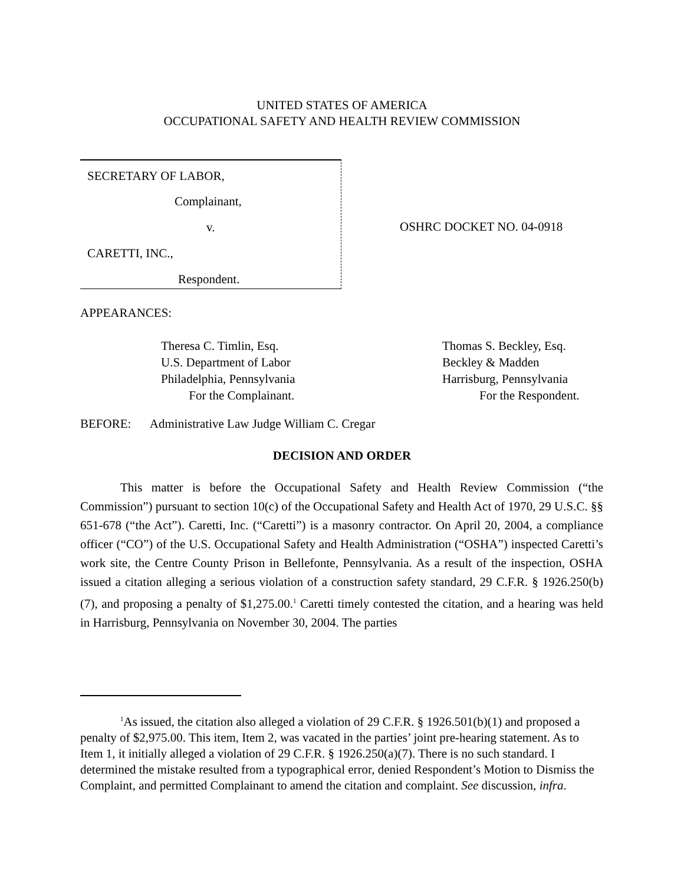UNITED STATES OF AMERICA
OCCUPATIONAL SAFETY AND HEALTH REVIEW COMMISSION
SECRETARY OF LABOR,
Complainant,
v.
CARETTI, INC.,
Respondent.
OSHRC DOCKET NO. 04-0918
APPEARANCES:
Theresa C. Timlin, Esq.
U.S. Department of Labor
Philadelphia, Pennsylvania
For the Complainant.
Thomas S. Beckley, Esq.
Beckley & Madden
Harrisburg, Pennsylvania
For the Respondent.
BEFORE: Administrative Law Judge William C. Cregar
DECISION AND ORDER
This matter is before the Occupational Safety and Health Review Commission (“the Commission”) pursuant to section 10(c) of the Occupational Safety and Health Act of 1970, 29 U.S.C. §§ 651-678 (“the Act”). Caretti, Inc. (“Caretti”) is a masonry contractor. On April 20, 2004, a compliance officer (“CO”) of the U.S. Occupational Safety and Health Administration (“OSHA”) inspected Caretti’s work site, the Centre County Prison in Bellefonte, Pennsylvania. As a result of the inspection, OSHA issued a citation alleging a serious violation of a construction safety standard, 29 C.F.R. § 1926.250(b)(7), and proposing a penalty of $1,275.00.<sup>1</sup> Caretti timely contested the citation, and a hearing was held in Harrisburg, Pennsylvania on November 30, 2004. The parties
<sup>1</sup> As issued, the citation also alleged a violation of 29 C.F.R. § 1926.501(b)(1) and proposed a penalty of $2,975.00. This item, Item 2, was vacated in the parties’ joint pre-hearing statement. As to Item 1, it initially alleged a violation of 29 C.F.R. § 1926.250(a)(7). There is no such standard. I determined the mistake resulted from a typographical error, denied Respondent’s Motion to Dismiss the Complaint, and permitted Complainant to amend the citation and complaint. See discussion, infra.